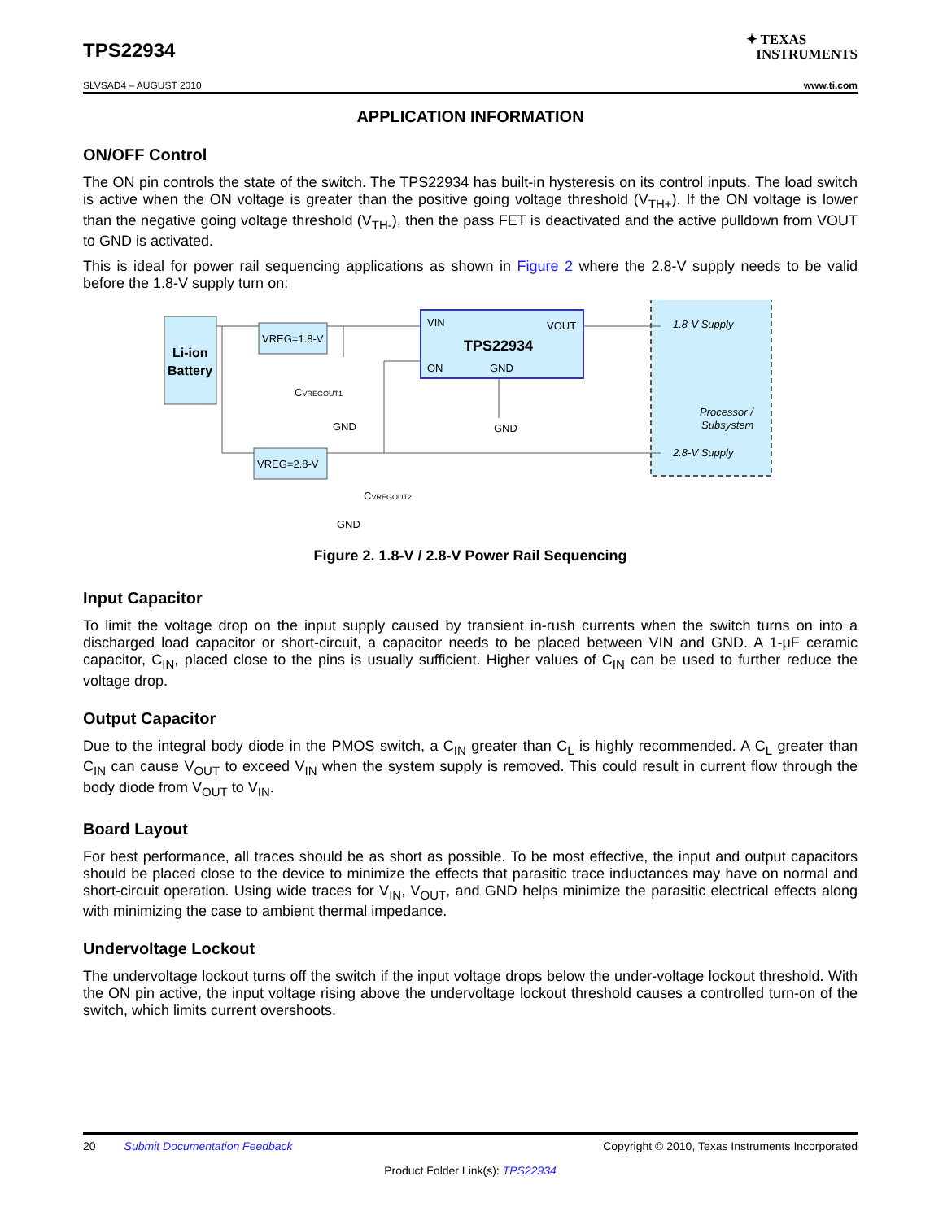TPS22934
✦ TEXAS
INSTRUMENTS
SLVSAD4 – AUGUST 2010 www.ti.com
APPLICATION INFORMATION
ON/OFF Control
The ON pin controls the state of the switch. The TPS22934 has built-in hysteresis on its control inputs. The load switch is active when the ON voltage is greater than the positive going voltage threshold (V<sub>TH+</sub>). If the ON voltage is lower than the negative going voltage threshold (V<sub>TH-</sub>), then the pass FET is deactivated and the active pulldown from VOUT to GND is activated.
This is ideal for power rail sequencing applications as shown in Figure 2 where the 2.8-V supply needs to be valid before the 1.8-V supply turn on:
Li-ion
Battery
VREG=1.8-V
VREG=2.8-V
VIN
VOUT
ON
TPS22934
GND
CVREGOUT1
GND
GND
CVREGOUT2
GND
1.8-V Supply
Processor /
Subsystem
2.8-V Supply
Figure 2. 1.8-V / 2.8-V Power Rail Sequencing
Input Capacitor
To limit the voltage drop on the input supply caused by transient in-rush currents when the switch turns on into a discharged load capacitor or short-circuit, a capacitor needs to be placed between VIN and GND. A 1-μF ceramic capacitor, C<sub>IN</sub>, placed close to the pins is usually sufficient. Higher values of C<sub>IN</sub> can be used to further reduce the voltage drop.
Output Capacitor
Due to the integral body diode in the PMOS switch, a C<sub>IN</sub> greater than C<sub>L</sub> is highly recommended. A C<sub>L</sub> greater than C<sub>IN</sub> can cause V<sub>OUT</sub> to exceed V<sub>IN</sub> when the system supply is removed. This could result in current flow through the body diode from V<sub>OUT</sub> to V<sub>IN</sub>.
Board Layout
For best performance, all traces should be as short as possible. To be most effective, the input and output capacitors should be placed close to the device to minimize the effects that parasitic trace inductances may have on normal and short-circuit operation. Using wide traces for V<sub>IN</sub>, V<sub>OUT</sub>, and GND helps minimize the parasitic electrical effects along with minimizing the case to ambient thermal impedance.
Undervoltage Lockout
The undervoltage lockout turns off the switch if the input voltage drops below the under-voltage lockout threshold. With the ON pin active, the input voltage rising above the undervoltage lockout threshold causes a controlled turn-on of the switch, which limits current overshoots.
20 Submit Documentation Feedback Copyright © 2010, Texas Instruments Incorporated
Product Folder Link(s): TPS22934